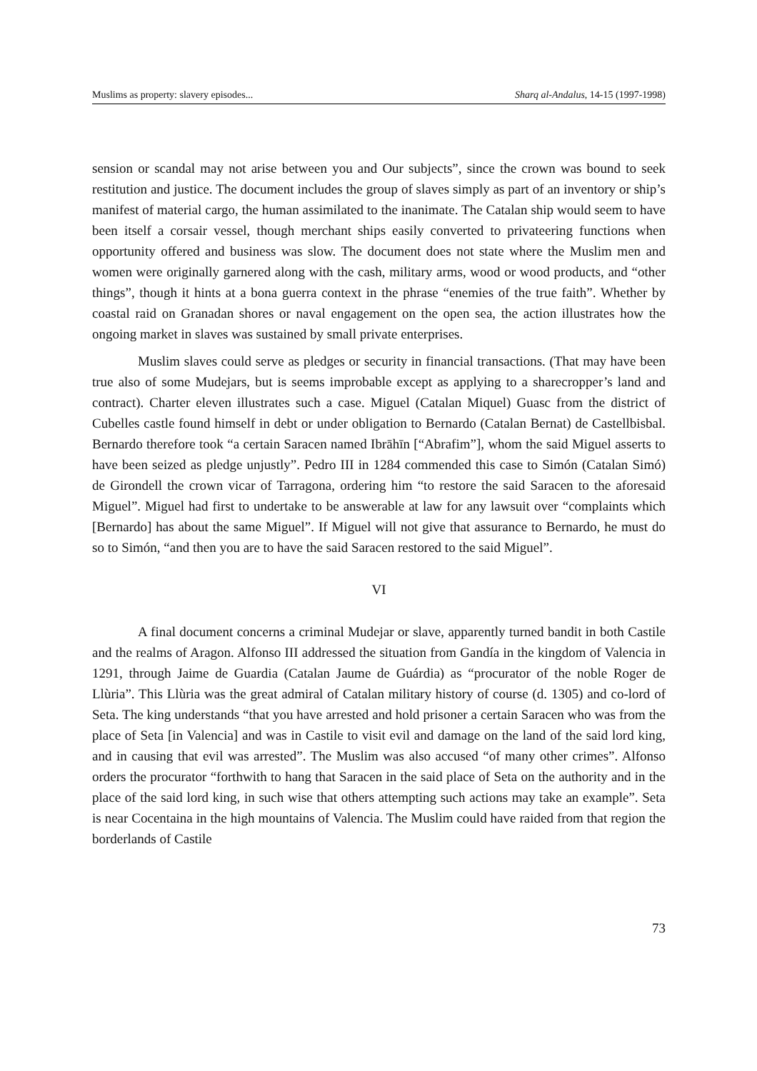Muslims as property: slavery episodes... Sharq al-Andalus, 14-15 (1997-1998)
sension or scandal may not arise between you and Our subjects”, since the crown was bound to seek restitution and justice. The document includes the group of slaves simply as part of an inventory or ship’s manifest of material cargo, the human assimilated to the inanimate. The Catalan ship would seem to have been itself a corsair vessel, though merchant ships easily converted to privateering functions when opportunity offered and business was slow. The document does not state where the Muslim men and women were originally garnered along with the cash, military arms, wood or wood products, and “other things”, though it hints at a bona guerra context in the phrase “enemies of the true faith”. Whether by coastal raid on Granadan shores or naval engagement on the open sea, the action illustrates how the ongoing market in slaves was sustained by small private enterprises.
Muslim slaves could serve as pledges or security in financial transactions. (That may have been true also of some Mudejars, but is seems improbable except as applying to a sharecropper’s land and contract). Charter eleven illustrates such a case. Miguel (Catalan Miquel) Guasc from the district of Cubelles castle found himself in debt or under obligation to Bernardo (Catalan Bernat) de Castellbisbal. Bernardo therefore took “a certain Saracen named Ibrāhīn [“Abrafim”], whom the said Miguel asserts to have been seized as pledge unjustly”. Pedro III in 1284 commended this case to Simón (Catalan Simó) de Girondell the crown vicar of Tarragona, ordering him “to restore the said Saracen to the aforesaid Miguel”. Miguel had first to undertake to be answerable at law for any lawsuit over “complaints which [Bernardo] has about the same Miguel”. If Miguel will not give that assurance to Bernardo, he must do so to Simón, “and then you are to have the said Saracen restored to the said Miguel”.
VI
A final document concerns a criminal Mudejar or slave, apparently turned bandit in both Castile and the realms of Aragon. Alfonso III addressed the situation from Gandía in the kingdom of Valencia in 1291, through Jaime de Guardia (Catalan Jaume de Guárdia) as “procurator of the noble Roger de Llùria”. This Llùria was the great admiral of Catalan military history of course (d. 1305) and co-lord of Seta. The king understands “that you have arrested and hold prisoner a certain Saracen who was from the place of Seta [in Valencia] and was in Castile to visit evil and damage on the land of the said lord king, and in causing that evil was arrested”. The Muslim was also accused “of many other crimes”. Alfonso orders the procurator “forthwith to hang that Saracen in the said place of Seta on the authority and in the place of the said lord king, in such wise that others attempting such actions may take an example”. Seta is near Cocentaina in the high mountains of Valencia. The Muslim could have raided from that region the borderlands of Castile
73